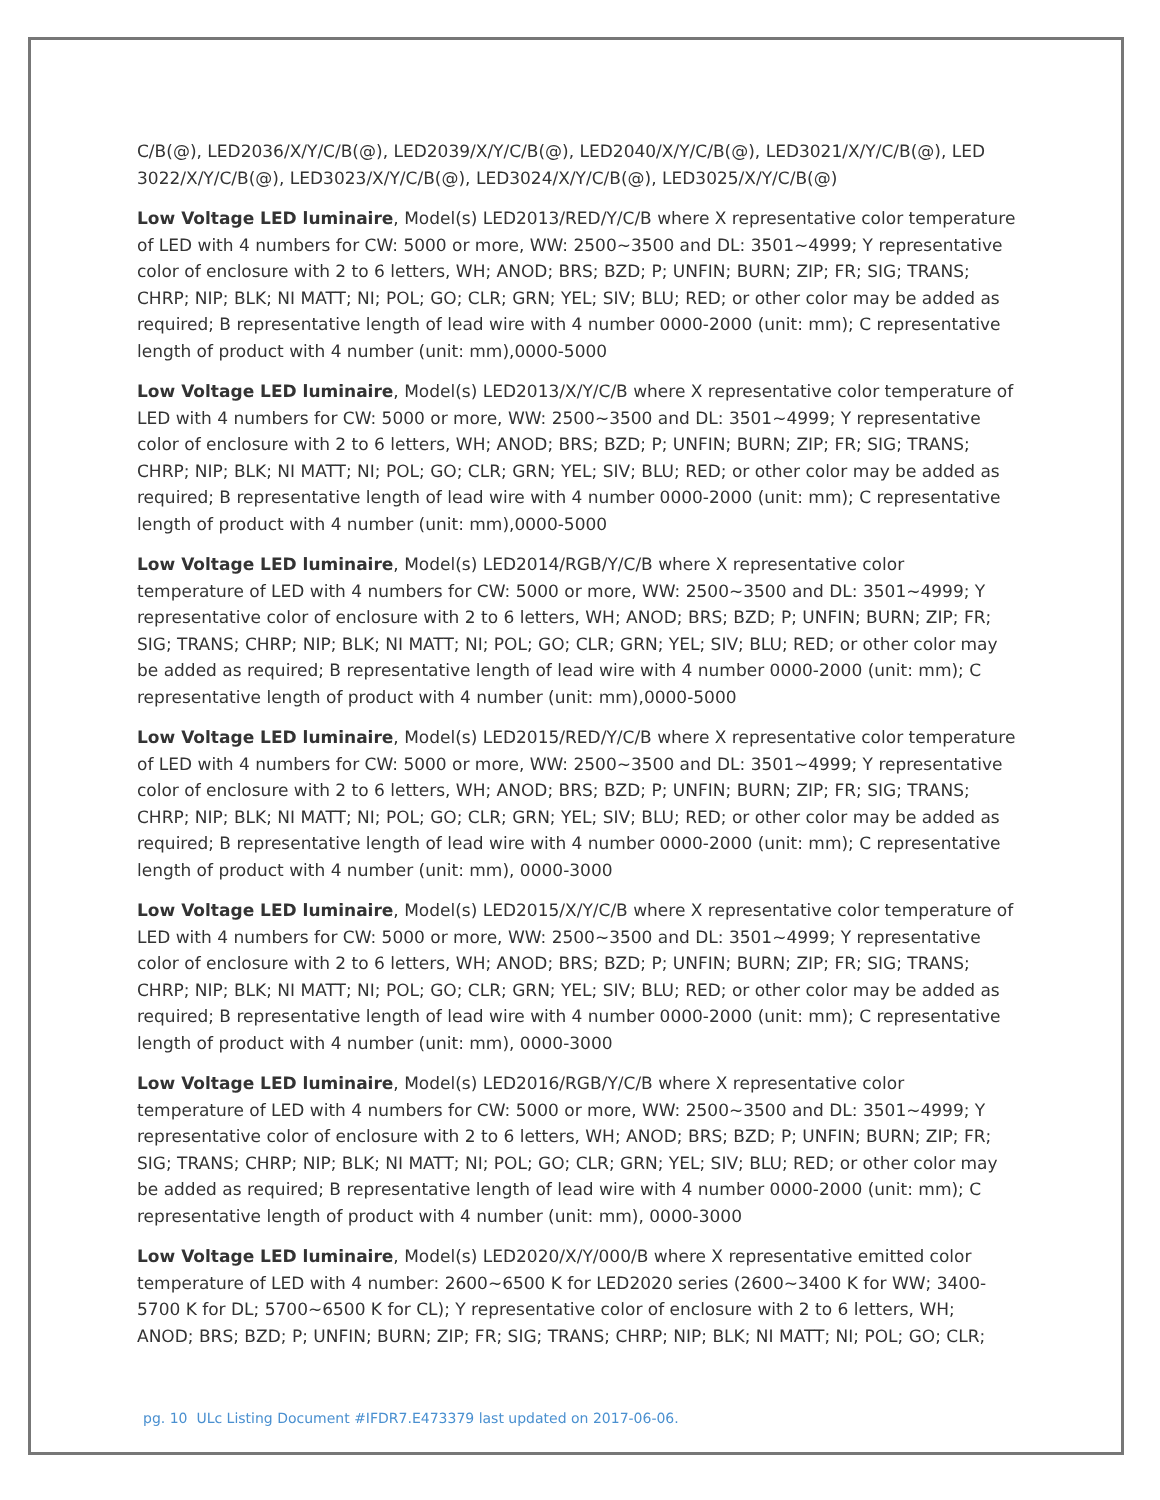C/B(@), LED2036/X/Y/C/B(@), LED2039/X/Y/C/B(@), LED2040/X/Y/C/B(@), LED3021/X/Y/C/B(@), LED 3022/X/Y/C/B(@), LED3023/X/Y/C/B(@), LED3024/X/Y/C/B(@), LED3025/X/Y/C/B(@)
Low Voltage LED luminaire, Model(s) LED2013/RED/Y/C/B where X representative color temperature of LED with 4 numbers for CW: 5000 or more, WW: 2500~3500 and DL: 3501~4999; Y representative color of enclosure with 2 to 6 letters, WH; ANOD; BRS; BZD; P; UNFIN; BURN; ZIP; FR; SIG; TRANS; CHRP; NIP; BLK; NI MATT; NI; POL; GO; CLR; GRN; YEL; SIV; BLU; RED; or other color may be added as required; B representative length of lead wire with 4 number 0000-2000 (unit: mm); C representative length of product with 4 number (unit: mm),0000-5000
Low Voltage LED luminaire, Model(s) LED2013/X/Y/C/B where X representative color temperature of LED with 4 numbers for CW: 5000 or more, WW: 2500~3500 and DL: 3501~4999; Y representative color of enclosure with 2 to 6 letters, WH; ANOD; BRS; BZD; P; UNFIN; BURN; ZIP; FR; SIG; TRANS; CHRP; NIP; BLK; NI MATT; NI; POL; GO; CLR; GRN; YEL; SIV; BLU; RED; or other color may be added as required; B representative length of lead wire with 4 number 0000-2000 (unit: mm); C representative length of product with 4 number (unit: mm),0000-5000
Low Voltage LED luminaire, Model(s) LED2014/RGB/Y/C/B where X representative color temperature of LED with 4 numbers for CW: 5000 or more, WW: 2500~3500 and DL: 3501~4999; Y representative color of enclosure with 2 to 6 letters, WH; ANOD; BRS; BZD; P; UNFIN; BURN; ZIP; FR; SIG; TRANS; CHRP; NIP; BLK; NI MATT; NI; POL; GO; CLR; GRN; YEL; SIV; BLU; RED; or other color may be added as required; B representative length of lead wire with 4 number 0000-2000 (unit: mm); C representative length of product with 4 number (unit: mm),0000-5000
Low Voltage LED luminaire, Model(s) LED2015/RED/Y/C/B where X representative color temperature of LED with 4 numbers for CW: 5000 or more, WW: 2500~3500 and DL: 3501~4999; Y representative color of enclosure with 2 to 6 letters, WH; ANOD; BRS; BZD; P; UNFIN; BURN; ZIP; FR; SIG; TRANS; CHRP; NIP; BLK; NI MATT; NI; POL; GO; CLR; GRN; YEL; SIV; BLU; RED; or other color may be added as required; B representative length of lead wire with 4 number 0000-2000 (unit: mm); C representative length of product with 4 number (unit: mm), 0000-3000
Low Voltage LED luminaire, Model(s) LED2015/X/Y/C/B where X representative color temperature of LED with 4 numbers for CW: 5000 or more, WW: 2500~3500 and DL: 3501~4999; Y representative color of enclosure with 2 to 6 letters, WH; ANOD; BRS; BZD; P; UNFIN; BURN; ZIP; FR; SIG; TRANS; CHRP; NIP; BLK; NI MATT; NI; POL; GO; CLR; GRN; YEL; SIV; BLU; RED; or other color may be added as required; B representative length of lead wire with 4 number 0000-2000 (unit: mm); C representative length of product with 4 number (unit: mm), 0000-3000
Low Voltage LED luminaire, Model(s) LED2016/RGB/Y/C/B where X representative color temperature of LED with 4 numbers for CW: 5000 or more, WW: 2500~3500 and DL: 3501~4999; Y representative color of enclosure with 2 to 6 letters, WH; ANOD; BRS; BZD; P; UNFIN; BURN; ZIP; FR; SIG; TRANS; CHRP; NIP; BLK; NI MATT; NI; POL; GO; CLR; GRN; YEL; SIV; BLU; RED; or other color may be added as required; B representative length of lead wire with 4 number 0000-2000 (unit: mm); C representative length of product with 4 number (unit: mm), 0000-3000
Low Voltage LED luminaire, Model(s) LED2020/X/Y/000/B where X representative emitted color temperature of LED with 4 number: 2600~6500 K for LED2020 series (2600~3400 K for WW; 3400-5700 K for DL; 5700~6500 K for CL); Y representative color of enclosure with 2 to 6 letters, WH; ANOD; BRS; BZD; P; UNFIN; BURN; ZIP; FR; SIG; TRANS; CHRP; NIP; BLK; NI MATT; NI; POL; GO; CLR;
pg. 10 ULc Listing Document #IFDR7.E473379 last updated on 2017-06-06.